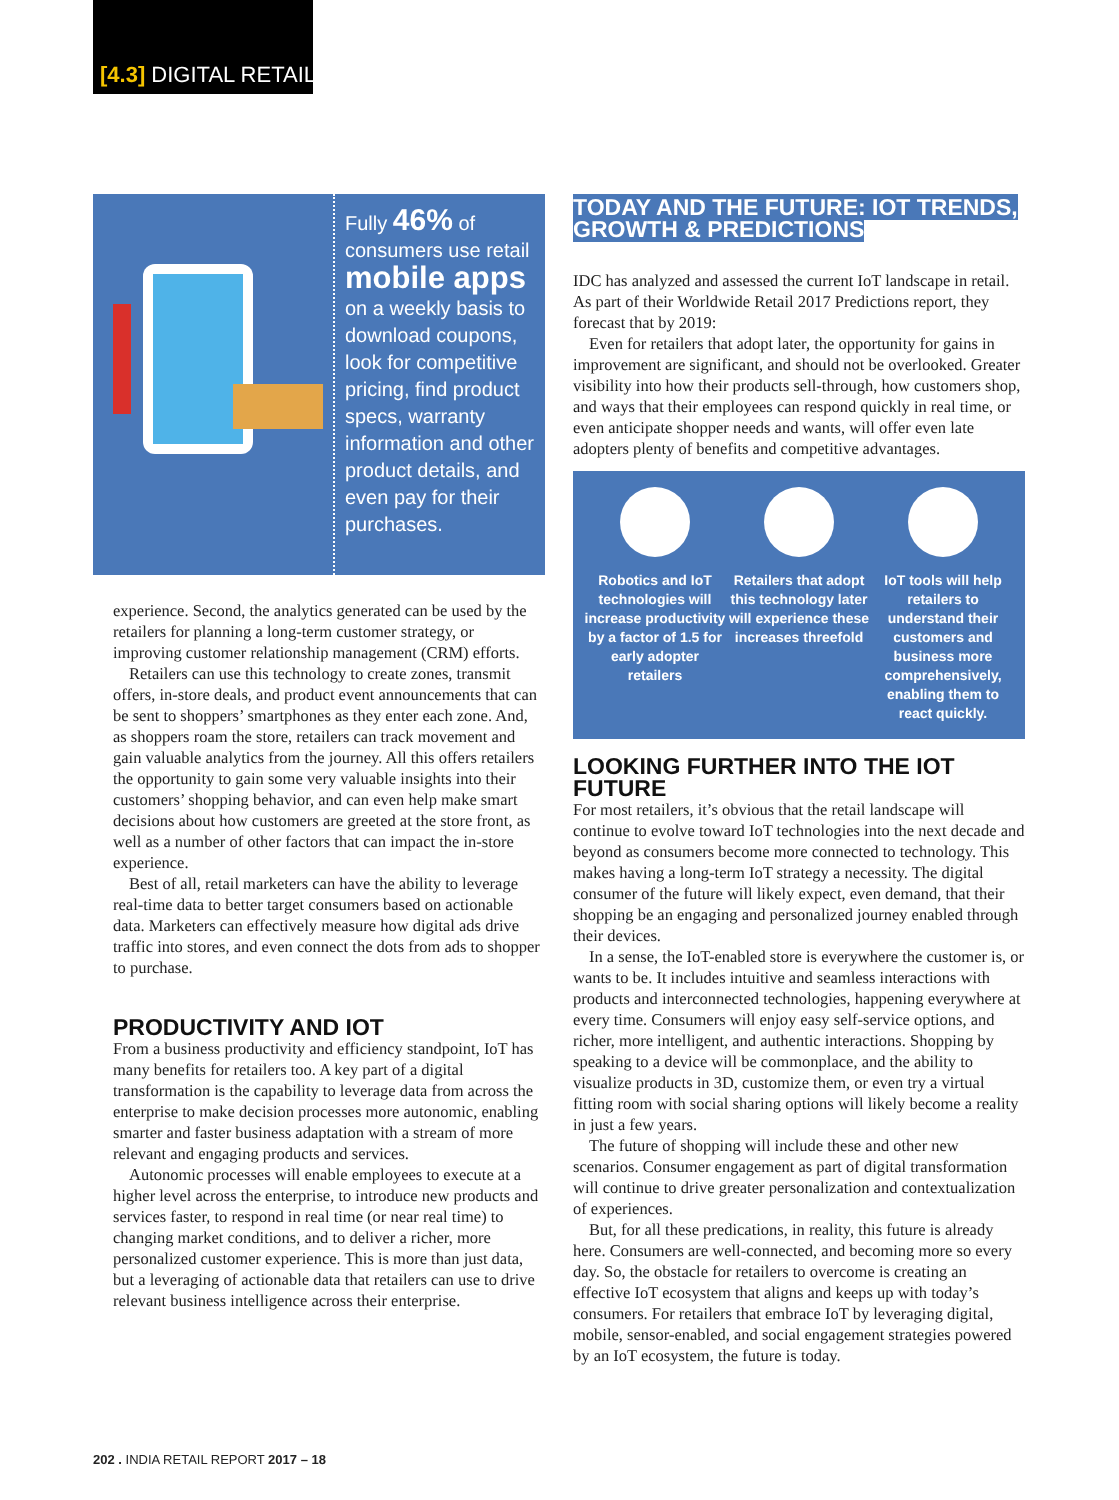[4.3] DIGITAL RETAIL
Fully 46% of consumers use retail mobile apps on a weekly basis to download coupons, look for competitive pricing, find product specs, warranty information and other product details, and even pay for their purchases.
experience. Second, the analytics generated can be used by the retailers for planning a long-term customer strategy, or improving customer relationship management (CRM) efforts.
Retailers can use this technology to create zones, transmit offers, in-store deals, and product event announcements that can be sent to shoppers’ smartphones as they enter each zone. And, as shoppers roam the store, retailers can track movement and gain valuable analytics from the journey. All this offers retailers the opportunity to gain some very valuable insights into their customers’ shopping behavior, and can even help make smart decisions about how customers are greeted at the store front, as well as a number of other factors that can impact the in-store experience.
Best of all, retail marketers can have the ability to leverage real-time data to better target consumers based on actionable data. Marketers can effectively measure how digital ads drive traffic into stores, and even connect the dots from ads to shopper to purchase.
PRODUCTIVITY AND IOT
From a business productivity and efficiency standpoint, IoT has many benefits for retailers too. A key part of a digital transformation is the capability to leverage data from across the enterprise to make decision processes more autonomic, enabling smarter and faster business adaptation with a stream of more relevant and engaging products and services.
Autonomic processes will enable employees to execute at a higher level across the enterprise, to introduce new products and services faster, to respond in real time (or near real time) to changing market conditions, and to deliver a richer, more personalized customer experience. This is more than just data, but a leveraging of actionable data that retailers can use to drive relevant business intelligence across their enterprise.
TODAY AND THE FUTURE: IOT TRENDS, GROWTH & PREDICTIONS
IDC has analyzed and assessed the current IoT landscape in retail. As part of their Worldwide Retail 2017 Predictions report, they forecast that by 2019:
Even for retailers that adopt later, the opportunity for gains in improvement are significant, and should not be overlooked. Greater visibility into how their products sell-through, how customers shop, and ways that their employees can respond quickly in real time, or even anticipate shopper needs and wants, will offer even late adopters plenty of benefits and competitive advantages.
Robotics and IoT technologies will increase productivity by a factor of 1.5 for early adopter retailers
Retailers that adopt this technology later will experience these increases threefold
IoT tools will help retailers to understand their customers and business more comprehensively, enabling them to react quickly.
LOOKING FURTHER INTO THE IOT FUTURE
For most retailers, it’s obvious that the retail landscape will continue to evolve toward IoT technologies into the next decade and beyond as consumers become more connected to technology. This makes having a long-term IoT strategy a necessity. The digital consumer of the future will likely expect, even demand, that their shopping be an engaging and personalized journey enabled through their devices.
In a sense, the IoT-enabled store is everywhere the customer is, or wants to be. It includes intuitive and seamless interactions with products and interconnected technologies, happening everywhere at every time. Consumers will enjoy easy self-service options, and richer, more intelligent, and authentic interactions. Shopping by speaking to a device will be commonplace, and the ability to visualize products in 3D, customize them, or even try a virtual fitting room with social sharing options will likely become a reality in just a few years.
The future of shopping will include these and other new scenarios. Consumer engagement as part of digital transformation will continue to drive greater personalization and contextualization of experiences.
But, for all these predications, in reality, this future is already here. Consumers are well-connected, and becoming more so every day. So, the obstacle for retailers to overcome is creating an effective IoT ecosystem that aligns and keeps up with today’s consumers. For retailers that embrace IoT by leveraging digital, mobile, sensor-enabled, and social engagement strategies powered by an IoT ecosystem, the future is today.
202 . INDIA RETAIL REPORT 2017 – 18